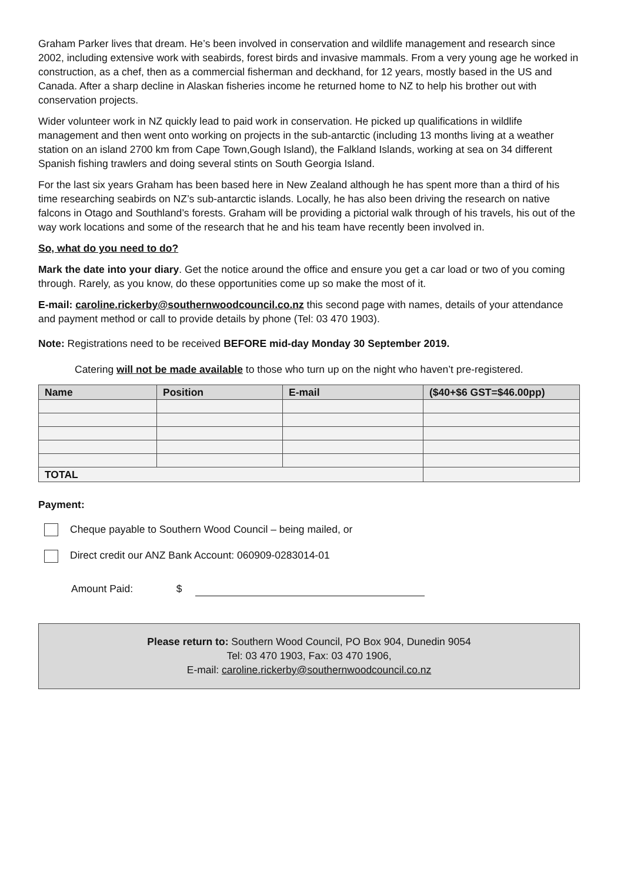Graham Parker lives that dream. He’s been involved in conservation and wildlife management and research since 2002, including extensive work with seabirds, forest birds and invasive mammals. From a very young age he worked in construction, as a chef, then as a commercial fisherman and deckhand, for 12 years, mostly based in the US and Canada. After a sharp decline in Alaskan fisheries income he returned home to NZ to help his brother out with conservation projects.
Wider volunteer work in NZ quickly lead to paid work in conservation. He picked up qualifications in wildlife management and then went onto working on projects in the sub-antarctic (including 13 months living at a weather station on an island 2700 km from Cape Town,Gough Island), the Falkland Islands, working at sea on 34 different Spanish fishing trawlers and doing several stints on South Georgia Island.
For the last six years Graham has been based here in New Zealand although he has spent more than a third of his time researching seabirds on NZ’s sub-antarctic islands. Locally, he has also been driving the research on native falcons in Otago and Southland’s forests. Graham will be providing a pictorial walk through of his travels, his out of the way work locations and some of the research that he and his team have recently been involved in.
So, what do you need to do?
Mark the date into your diary. Get the notice around the office and ensure you get a car load or two of you coming through. Rarely, as you know, do these opportunities come up so make the most of it.
E-mail: caroline.rickerby@southernwoodcouncil.co.nz this second page with names, details of your attendance and payment method or call to provide details by phone (Tel: 03 470 1903).
Note: Registrations need to be received BEFORE mid-day Monday 30 September 2019.
Catering will not be made available to those who turn up on the night who haven’t pre-registered.
| Name | Position | E-mail | ($40+$6 GST=$46.00pp) |
| --- | --- | --- | --- |
| TOTAL | | | |
Payment:
Cheque payable to Southern Wood Council – being mailed, or
Direct credit our ANZ Bank Account: 060909-0283014-01
Amount Paid: $
Please return to: Southern Wood Council, PO Box 904, Dunedin 9054
Tel: 03 470 1903, Fax: 03 470 1906,
E-mail: caroline.rickerby@southernwoodcouncil.co.nz